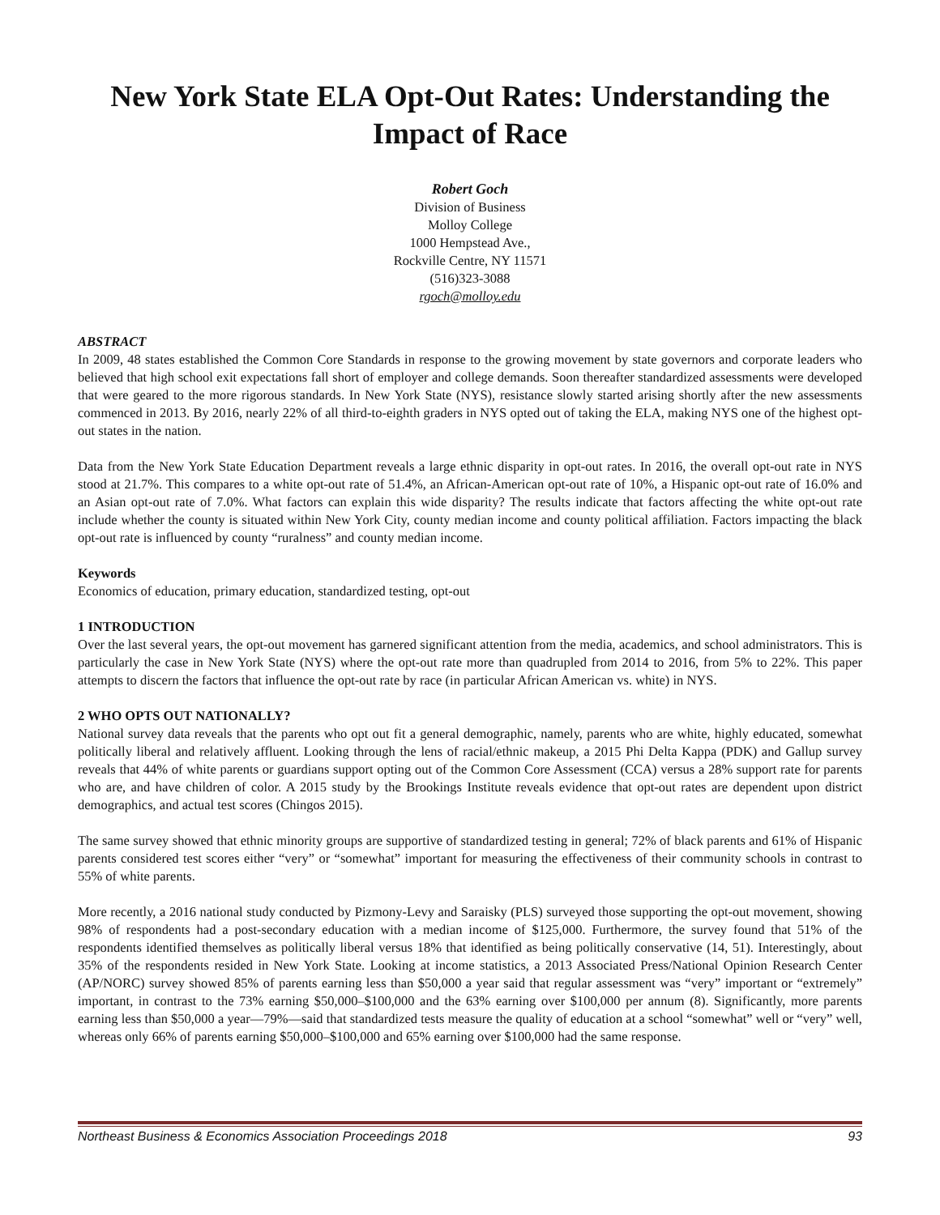New York State ELA Opt-Out Rates: Understanding the Impact of Race
Robert Goch
Division of Business
Molloy College
1000 Hempstead Ave.,
Rockville Centre, NY 11571
(516)323-3088
rgoch@molloy.edu
ABSTRACT
In 2009, 48 states established the Common Core Standards in response to the growing movement by state governors and corporate leaders who believed that high school exit expectations fall short of employer and college demands. Soon thereafter standardized assessments were developed that were geared to the more rigorous standards. In New York State (NYS), resistance slowly started arising shortly after the new assessments commenced in 2013. By 2016, nearly 22% of all third-to-eighth graders in NYS opted out of taking the ELA, making NYS one of the highest opt-out states in the nation.
Data from the New York State Education Department reveals a large ethnic disparity in opt-out rates. In 2016, the overall opt-out rate in NYS stood at 21.7%. This compares to a white opt-out rate of 51.4%, an African-American opt-out rate of 10%, a Hispanic opt-out rate of 16.0% and an Asian opt-out rate of 7.0%. What factors can explain this wide disparity? The results indicate that factors affecting the white opt-out rate include whether the county is situated within New York City, county median income and county political affiliation. Factors impacting the black opt-out rate is influenced by county “ruralness” and county median income.
Keywords
Economics of education, primary education, standardized testing, opt-out
1 INTRODUCTION
Over the last several years, the opt-out movement has garnered significant attention from the media, academics, and school administrators. This is particularly the case in New York State (NYS) where the opt-out rate more than quadrupled from 2014 to 2016, from 5% to 22%. This paper attempts to discern the factors that influence the opt-out rate by race (in particular African American vs. white) in NYS.
2 WHO OPTS OUT NATIONALLY?
National survey data reveals that the parents who opt out fit a general demographic, namely, parents who are white, highly educated, somewhat politically liberal and relatively affluent. Looking through the lens of racial/ethnic makeup, a 2015 Phi Delta Kappa (PDK) and Gallup survey reveals that 44% of white parents or guardians support opting out of the Common Core Assessment (CCA) versus a 28% support rate for parents who are, and have children of color. A 2015 study by the Brookings Institute reveals evidence that opt-out rates are dependent upon district demographics, and actual test scores (Chingos 2015).
The same survey showed that ethnic minority groups are supportive of standardized testing in general; 72% of black parents and 61% of Hispanic parents considered test scores either “very” or “somewhat” important for measuring the effectiveness of their community schools in contrast to 55% of white parents.
More recently, a 2016 national study conducted by Pizmony-Levy and Saraisky (PLS) surveyed those supporting the opt-out movement, showing 98% of respondents had a post-secondary education with a median income of $125,000. Furthermore, the survey found that 51% of the respondents identified themselves as politically liberal versus 18% that identified as being politically conservative (14, 51). Interestingly, about 35% of the respondents resided in New York State. Looking at income statistics, a 2013 Associated Press/National Opinion Research Center (AP/NORC) survey showed 85% of parents earning less than $50,000 a year said that regular assessment was “very” important or “extremely” important, in contrast to the 73% earning $50,000–$100,000 and the 63% earning over $100,000 per annum (8). Significantly, more parents earning less than $50,000 a year—79%—said that standardized tests measure the quality of education at a school “somewhat” well or “very” well, whereas only 66% of parents earning $50,000–$100,000 and 65% earning over $100,000 had the same response.
Northeast Business & Economics Association Proceedings 2018 93